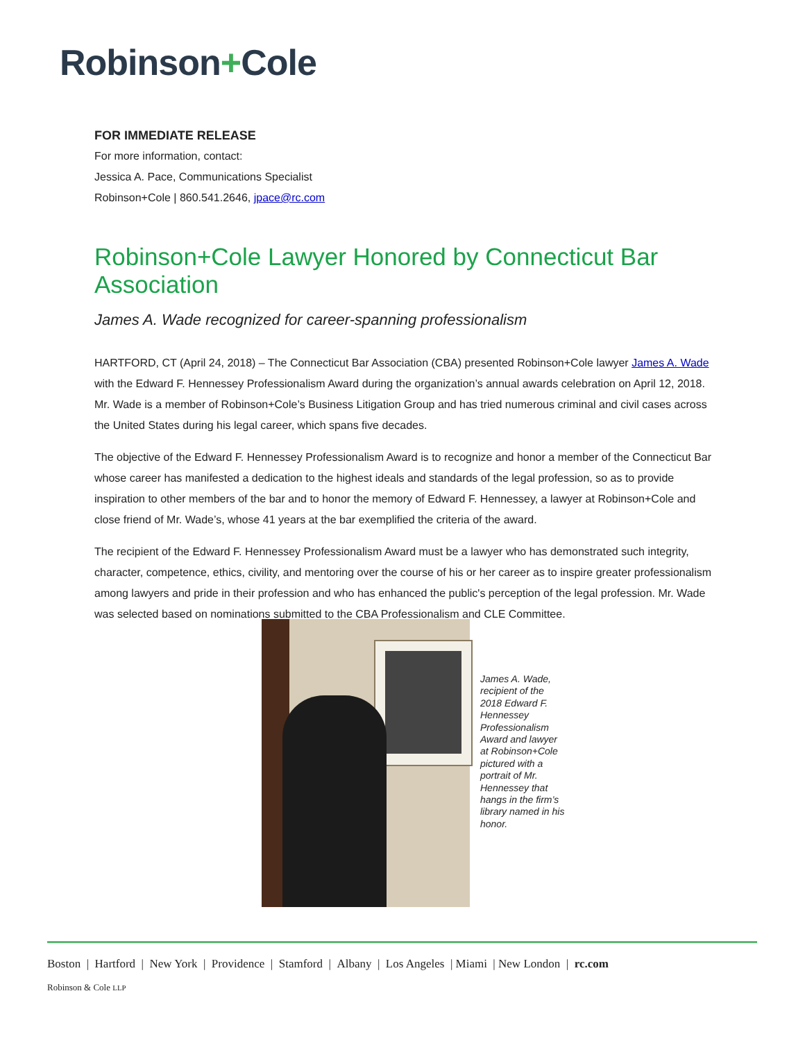Robinson+Cole
FOR IMMEDIATE RELEASE
For more information, contact:
Jessica A. Pace, Communications Specialist
Robinson+Cole | 860.541.2646, jpace@rc.com
Robinson+Cole Lawyer Honored by Connecticut Bar Association
James A. Wade recognized for career-spanning professionalism
HARTFORD, CT (April 24, 2018) – The Connecticut Bar Association (CBA) presented Robinson+Cole lawyer James A. Wade with the Edward F. Hennessey Professionalism Award during the organization’s annual awards celebration on April 12, 2018. Mr. Wade is a member of Robinson+Cole’s Business Litigation Group and has tried numerous criminal and civil cases across the United States during his legal career, which spans five decades.
The objective of the Edward F. Hennessey Professionalism Award is to recognize and honor a member of the Connecticut Bar whose career has manifested a dedication to the highest ideals and standards of the legal profession, so as to provide inspiration to other members of the bar and to honor the memory of Edward F. Hennessey, a lawyer at Robinson+Cole and close friend of Mr. Wade’s, whose 41 years at the bar exemplified the criteria of the award.
The recipient of the Edward F. Hennessey Professionalism Award must be a lawyer who has demonstrated such integrity, character, competence, ethics, civility, and mentoring over the course of his or her career as to inspire greater professionalism among lawyers and pride in their profession and who has enhanced the public's perception of the legal profession. Mr. Wade was selected based on nominations submitted to the CBA Professionalism and CLE Committee.
James A. Wade, recipient of the 2018 Edward F. Hennessey Professionalism Award and lawyer at Robinson+Cole pictured with a portrait of Mr. Hennessey that hangs in the firm’s library named in his honor.
Boston | Hartford | New York | Providence | Stamford | Albany | Los Angeles | Miami | New London | rc.com
Robinson & Cole LLP